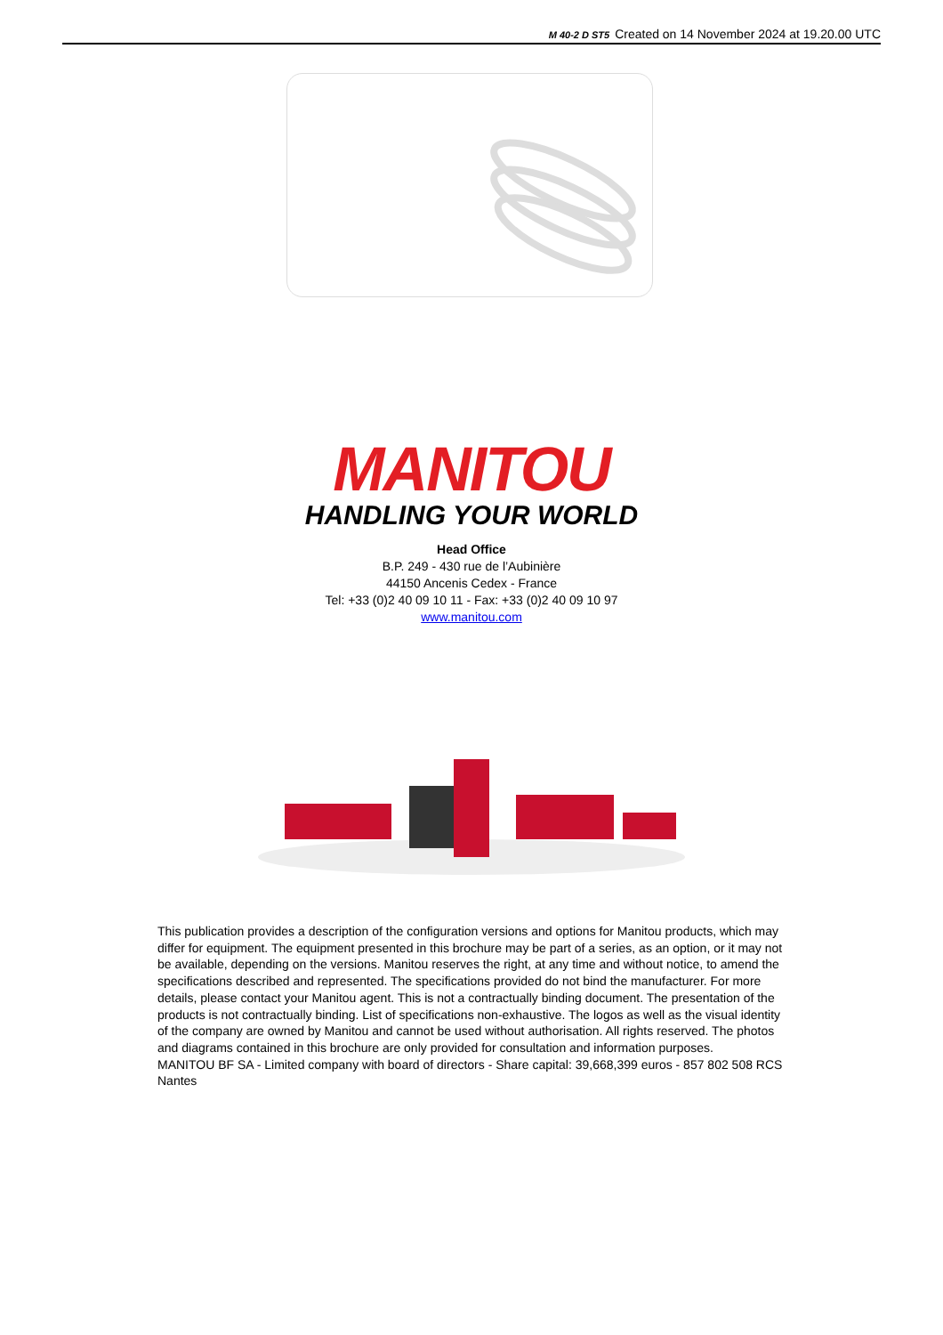M 40-2 D ST5 Created on 14 November 2024 at 19.20.00 UTC
MANITOU
HANDLING YOUR WORLD
Head Office
B.P. 249 - 430 rue de l’Aubinière
44150 Ancenis Cedex - France
Tel: +33 (0)2 40 09 10 11 - Fax: +33 (0)2 40 09 10 97
www.manitou.com
This publication provides a description of the configuration versions and options for Manitou products, which may differ for equipment. The equipment presented in this brochure may be part of a series, as an option, or it may not be available, depending on the versions. Manitou reserves the right, at any time and without notice, to amend the specifications described and represented. The specifications provided do not bind the manufacturer. For more details, please contact your Manitou agent. This is not a contractually binding document. The presentation of the products is not contractually binding. List of specifications non-exhaustive. The logos as well as the visual identity of the company are owned by Manitou and cannot be used without authorisation. All rights reserved. The photos and diagrams contained in this brochure are only provided for consultation and information purposes.
MANITOU BF SA - Limited company with board of directors - Share capital: 39,668,399 euros - 857 802 508 RCS Nantes